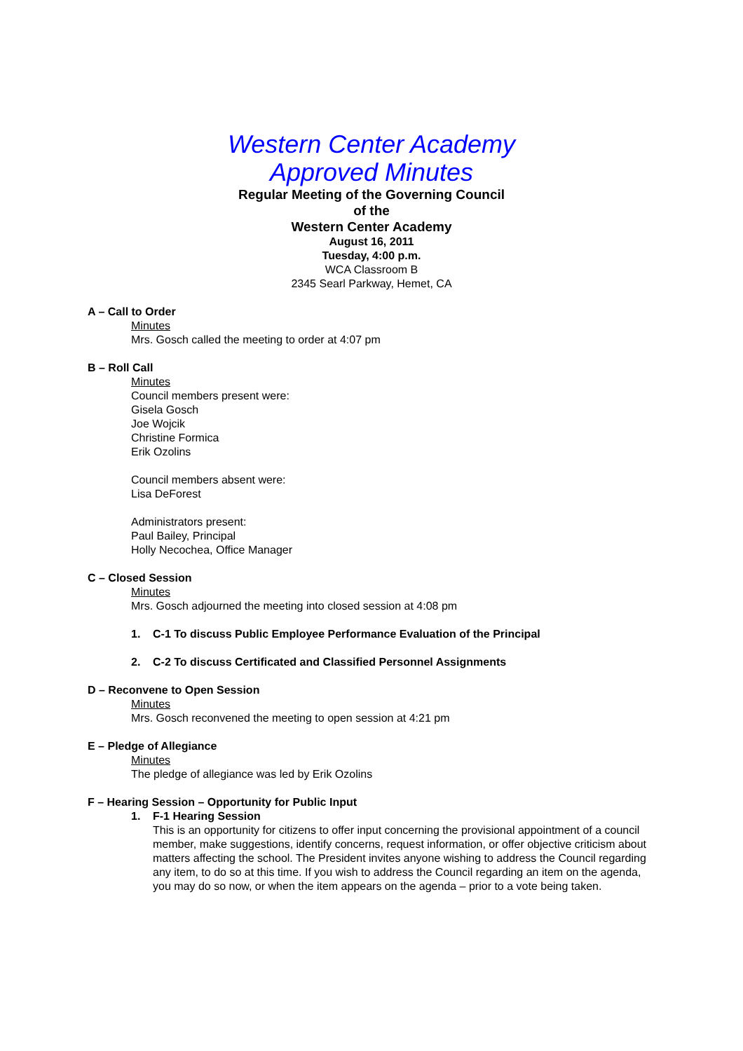Western Center Academy
Approved Minutes
Regular Meeting of the Governing Council
of the
Western Center Academy
August 16, 2011
Tuesday, 4:00 p.m.
WCA Classroom B
2345 Searl Parkway, Hemet, CA
A – Call to Order
Minutes
Mrs. Gosch called the meeting to order at 4:07 pm
B – Roll Call
Minutes
Council members present were:
Gisela Gosch
Joe Wojcik
Christine Formica
Erik Ozolins
Council members absent were:
Lisa DeForest
Administrators present:
Paul Bailey, Principal
Holly Necochea, Office Manager
C – Closed Session
Minutes
Mrs. Gosch adjourned the meeting into closed session at 4:08 pm
1. C-1 To discuss Public Employee Performance Evaluation of the Principal
2. C-2 To discuss Certificated and Classified Personnel Assignments
D – Reconvene to Open Session
Minutes
Mrs. Gosch reconvened the meeting to open session at 4:21 pm
E – Pledge of Allegiance
Minutes
The pledge of allegiance was led by Erik Ozolins
F – Hearing Session – Opportunity for Public Input
1. F-1 Hearing Session
This is an opportunity for citizens to offer input concerning the provisional appointment of a council member, make suggestions, identify concerns, request information, or offer objective criticism about matters affecting the school. The President invites anyone wishing to address the Council regarding any item, to do so at this time. If you wish to address the Council regarding an item on the agenda, you may do so now, or when the item appears on the agenda – prior to a vote being taken.